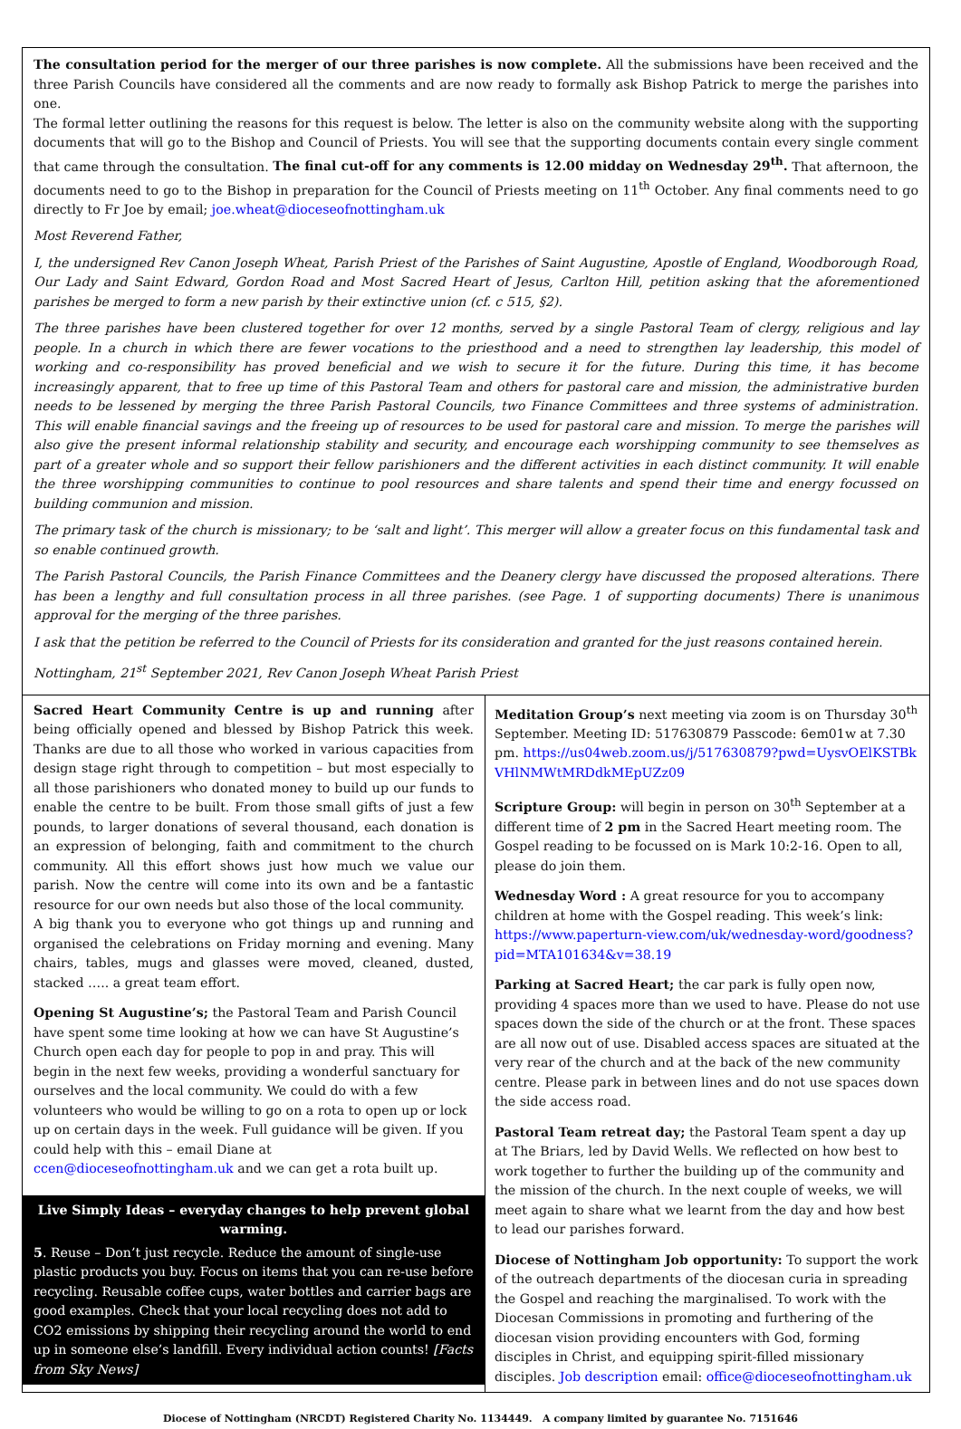The consultation period for the merger of our three parishes is now complete. All the submissions have been received and the three Parish Councils have considered all the comments and are now ready to formally ask Bishop Patrick to merge the parishes into one.
The formal letter outlining the reasons for this request is below. The letter is also on the community website along with the supporting documents that will go to the Bishop and Council of Priests. You will see that the supporting documents contain every single comment that came through the consultation. The final cut-off for any comments is 12.00 midday on Wednesday 29<sup>th</sup>. That afternoon, the documents need to go to the Bishop in preparation for the Council of Priests meeting on 11<sup>th</sup> October. Any final comments need to go directly to Fr Joe by email; joe.wheat@dioceseofnottingham.uk
Most Reverend Father,
I, the undersigned Rev Canon Joseph Wheat, Parish Priest of the Parishes of Saint Augustine, Apostle of England, Woodborough Road, Our Lady and Saint Edward, Gordon Road and Most Sacred Heart of Jesus, Carlton Hill, petition asking that the aforementioned parishes be merged to form a new parish by their extinctive union (cf. c 515, §2).
The three parishes have been clustered together for over 12 months, served by a single Pastoral Team of clergy, religious and lay people. In a church in which there are fewer vocations to the priesthood and a need to strengthen lay leadership, this model of working and co-responsibility has proved beneficial and we wish to secure it for the future. During this time, it has become increasingly apparent, that to free up time of this Pastoral Team and others for pastoral care and mission, the administrative burden needs to be lessened by merging the three Parish Pastoral Councils, two Finance Committees and three systems of administration. This will enable financial savings and the freeing up of resources to be used for pastoral care and mission. To merge the parishes will also give the present informal relationship stability and security, and encourage each worshipping community to see themselves as part of a greater whole and so support their fellow parishioners and the different activities in each distinct community. It will enable the three worshipping communities to continue to pool resources and share talents and spend their time and energy focussed on building communion and mission.
The primary task of the church is missionary; to be ‘salt and light’. This merger will allow a greater focus on this fundamental task and so enable continued growth.
The Parish Pastoral Councils, the Parish Finance Committees and the Deanery clergy have discussed the proposed alterations. There has been a lengthy and full consultation process in all three parishes. (see Page. 1 of supporting documents) There is unanimous approval for the merging of the three parishes.
I ask that the petition be referred to the Council of Priests for its consideration and granted for the just reasons contained herein.
Nottingham, 21<sup>st</sup> September 2021, Rev Canon Joseph Wheat Parish Priest
Sacred Heart Community Centre is up and running after being officially opened and blessed by Bishop Patrick this week. Thanks are due to all those who worked in various capacities from design stage right through to competition – but most especially to all those parishioners who donated money to build up our funds to enable the centre to be built. From those small gifts of just a few pounds, to larger donations of several thousand, each donation is an expression of belonging, faith and commitment to the church community. All this effort shows just how much we value our parish. Now the centre will come into its own and be a fantastic resource for our own needs but also those of the local community.
A big thank you to everyone who got things up and running and organised the celebrations on Friday morning and evening. Many chairs, tables, mugs and glasses were moved, cleaned, dusted, stacked ….. a great team effort.
Opening St Augustine’s; the Pastoral Team and Parish Council have spent some time looking at how we can have St Augustine’s Church open each day for people to pop in and pray. This will begin in the next few weeks, providing a wonderful sanctuary for ourselves and the local community. We could do with a few volunteers who would be willing to go on a rota to open up or lock up on certain days in the week. Full guidance will be given. If you could help with this – email Diane at ccen@dioceseofnottingham.uk and we can get a rota built up.
Live Simply Ideas – everyday changes to help prevent global warming.
5. Reuse – Don’t just recycle. Reduce the amount of single-use plastic products you buy. Focus on items that you can re-use before recycling. Reusable coffee cups, water bottles and carrier bags are good examples. Check that your local recycling does not add to CO2 emissions by shipping their recycling around the world to end up in someone else’s landfill. Every individual action counts! [Facts from Sky News]
Meditation Group’s next meeting via zoom is on Thursday 30<sup>th</sup> September. Meeting ID: 517630879 Passcode: 6em01w at 7.30 pm. https://us04web.zoom.us/j/517630879?pwd=UysvOElKSTBkVHlNMWtMRDdkMEpUZz09
Scripture Group: will begin in person on 30<sup>th</sup> September at a different time of 2 pm in the Sacred Heart meeting room. The Gospel reading to be focussed on is Mark 10:2-16. Open to all, please do join them.
Wednesday Word : A great resource for you to accompany children at home with the Gospel reading. This week’s link: https://www.paperturn-view.com/uk/wednesday-word/goodness?pid=MTA101634&v=38.19
Parking at Sacred Heart; the car park is fully open now, providing 4 spaces more than we used to have. Please do not use spaces down the side of the church or at the front. These spaces are all now out of use. Disabled access spaces are situated at the very rear of the church and at the back of the new community centre. Please park in between lines and do not use spaces down the side access road.
Pastoral Team retreat day; the Pastoral Team spent a day up at The Briars, led by David Wells. We reflected on how best to work together to further the building up of the community and the mission of the church. In the next couple of weeks, we will meet again to share what we learnt from the day and how best to lead our parishes forward.
Diocese of Nottingham Job opportunity: To support the work of the outreach departments of the diocesan curia in spreading the Gospel and reaching the marginalised. To work with the Diocesan Commissions in promoting and furthering of the diocesan vision providing encounters with God, forming disciples in Christ, and equipping spirit-filled missionary disciples. Job description email: office@dioceseofnottingham.uk
Diocese of Nottingham (NRCDT) Registered Charity No. 1134449. A company limited by guarantee No. 7151646